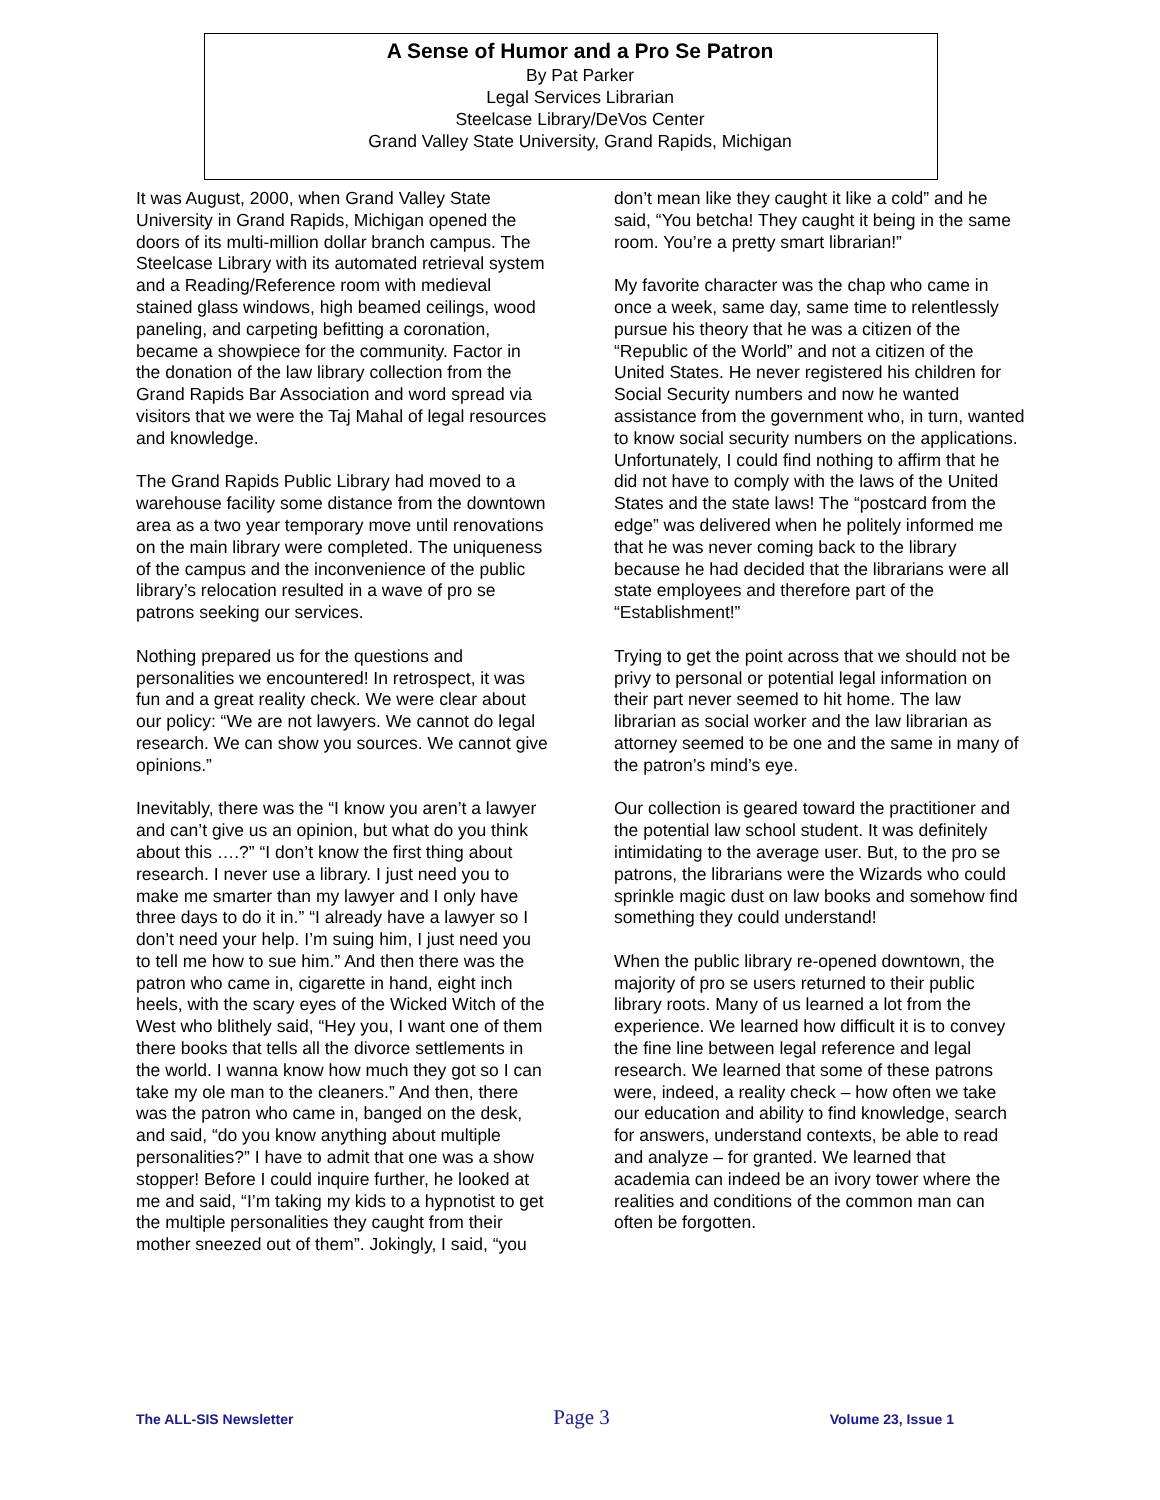A Sense of Humor and a Pro Se Patron
By Pat Parker
Legal Services Librarian
Steelcase Library/DeVos Center
Grand Valley State University, Grand Rapids, Michigan
It was August, 2000, when Grand Valley State University in Grand Rapids, Michigan opened the doors of its multi-million dollar branch campus. The Steelcase Library with its automated retrieval system and a Reading/Reference room with medieval stained glass windows, high beamed ceilings, wood paneling, and carpeting befitting a coronation, became a showpiece for the community. Factor in the donation of the law library collection from the Grand Rapids Bar Association and word spread via visitors that we were the Taj Mahal of legal resources and knowledge.
The Grand Rapids Public Library had moved to a warehouse facility some distance from the downtown area as a two year temporary move until renovations on the main library were completed. The uniqueness of the campus and the inconvenience of the public library’s relocation resulted in a wave of pro se patrons seeking our services.
Nothing prepared us for the questions and personalities we encountered! In retrospect, it was fun and a great reality check. We were clear about our policy: “We are not lawyers. We cannot do legal research. We can show you sources. We cannot give opinions.”
Inevitably, there was the “I know you aren’t a lawyer and can’t give us an opinion, but what do you think about this ….?” “I don’t know the first thing about research. I never use a library. I just need you to make me smarter than my lawyer and I only have three days to do it in.” “I already have a lawyer so I don’t need your help. I’m suing him, I just need you to tell me how to sue him.” And then there was the patron who came in, cigarette in hand, eight inch heels, with the scary eyes of the Wicked Witch of the West who blithely said, “Hey you, I want one of them there books that tells all the divorce settlements in the world. I wanna know how much they got so I can take my ole man to the cleaners.” And then, there was the patron who came in, banged on the desk, and said, “do you know anything about multiple personalities?” I have to admit that one was a show stopper! Before I could inquire further, he looked at me and said, “I’m taking my kids to a hypnotist to get the multiple personalities they caught from their mother sneezed out of them”. Jokingly, I said, “you
don’t mean like they caught it like a cold” and he said, “You betcha! They caught it being in the same room. You’re a pretty smart librarian!”
My favorite character was the chap who came in once a week, same day, same time to relentlessly pursue his theory that he was a citizen of the “Republic of the World” and not a citizen of the United States. He never registered his children for Social Security numbers and now he wanted assistance from the government who, in turn, wanted to know social security numbers on the applications. Unfortunately, I could find nothing to affirm that he did not have to comply with the laws of the United States and the state laws! The “postcard from the edge” was delivered when he politely informed me that he was never coming back to the library because he had decided that the librarians were all state employees and therefore part of the “Establishment!”
Trying to get the point across that we should not be privy to personal or potential legal information on their part never seemed to hit home. The law librarian as social worker and the law librarian as attorney seemed to be one and the same in many of the patron’s mind’s eye.
Our collection is geared toward the practitioner and the potential law school student. It was definitely intimidating to the average user. But, to the pro se patrons, the librarians were the Wizards who could sprinkle magic dust on law books and somehow find something they could understand!
When the public library re-opened downtown, the majority of pro se users returned to their public library roots. Many of us learned a lot from the experience. We learned how difficult it is to convey the fine line between legal reference and legal research. We learned that some of these patrons were, indeed, a reality check – how often we take our education and ability to find knowledge, search for answers, understand contexts, be able to read and analyze – for granted. We learned that academia can indeed be an ivory tower where the realities and conditions of the common man can often be forgotten.
The ALL-SIS Newsletter Page 3 Volume 23, Issue 1